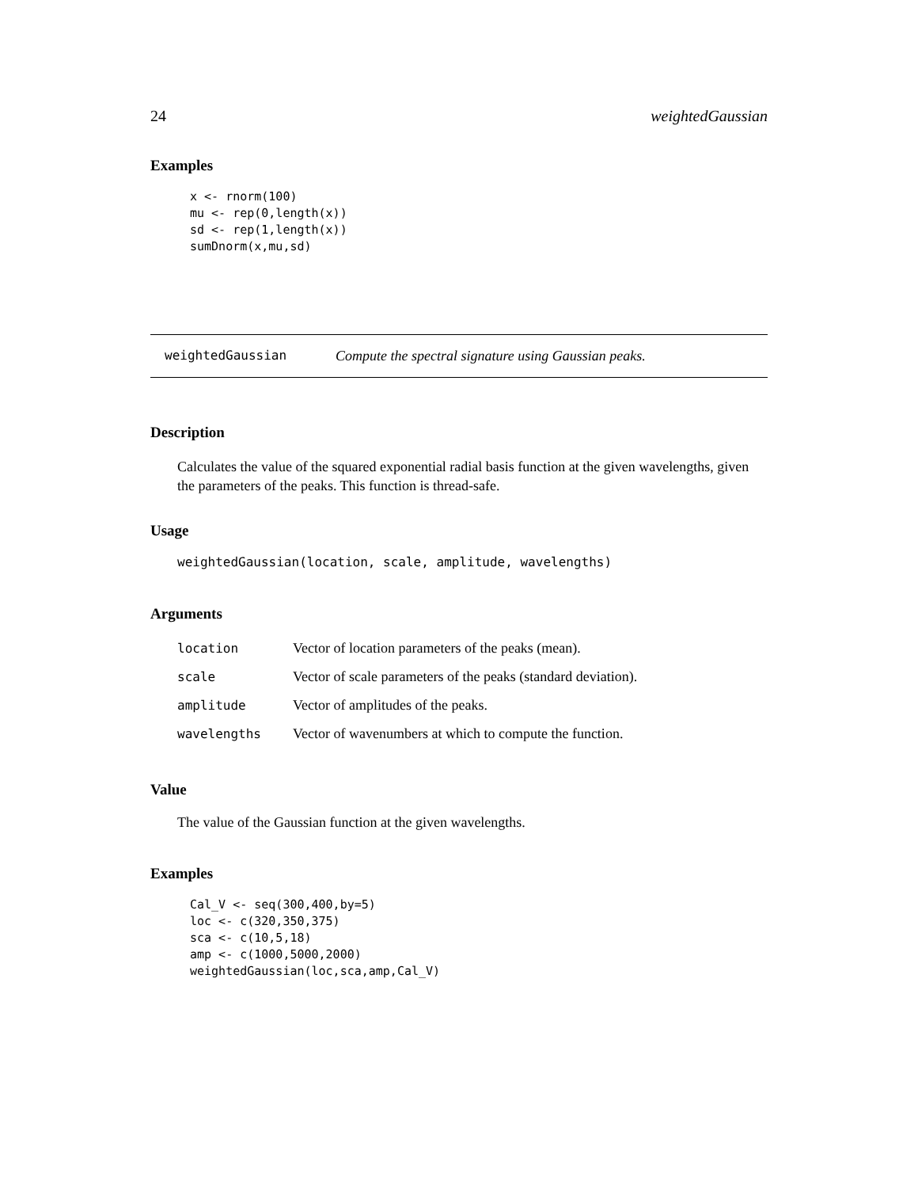24 weightedGaussian
Examples
x <- rnorm(100)
mu <- rep(0,length(x))
sd <- rep(1,length(x))
sumDnorm(x,mu,sd)
weightedGaussian Compute the spectral signature using Gaussian peaks.
Description
Calculates the value of the squared exponential radial basis function at the given wavelengths, given the parameters of the peaks. This function is thread-safe.
Usage
weightedGaussian(location, scale, amplitude, wavelengths)
Arguments
| location | Vector of location parameters of the peaks (mean). |
| scale | Vector of scale parameters of the peaks (standard deviation). |
| amplitude | Vector of amplitudes of the peaks. |
| wavelengths | Vector of wavenumbers at which to compute the function. |
Value
The value of the Gaussian function at the given wavelengths.
Examples
Cal_V <- seq(300,400,by=5)
loc <- c(320,350,375)
sca <- c(10,5,18)
amp <- c(1000,5000,2000)
weightedGaussian(loc,sca,amp,Cal_V)